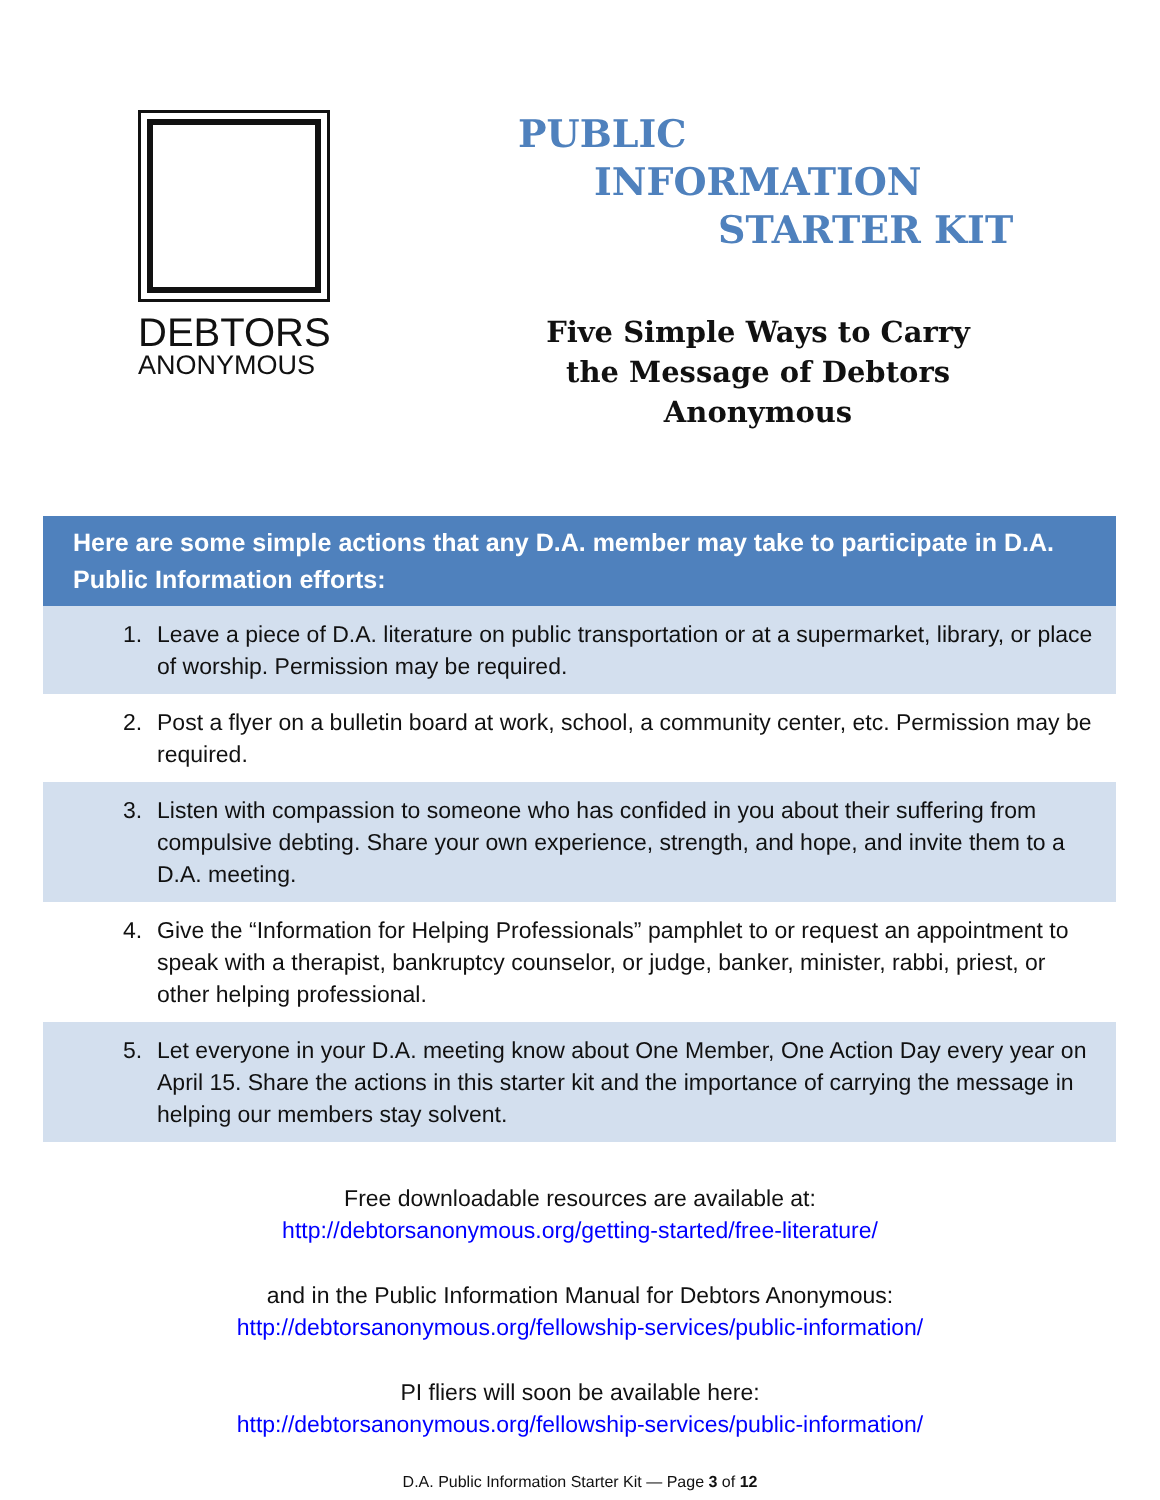DEBTORS
ANONYMOUS
PUBLIC
INFORMATION
STARTER KIT
Five Simple Ways to Carry the Message of Debtors Anonymous
Here are some simple actions that any D.A. member may take to participate in D.A. Public Information efforts:
1. Leave a piece of D.A. literature on public transportation or at a supermarket, library, or place of worship. Permission may be required.
2. Post a flyer on a bulletin board at work, school, a community center, etc. Permission may be required.
3. Listen with compassion to someone who has confided in you about their suffering from compulsive debting. Share your own experience, strength, and hope, and invite them to a D.A. meeting.
4. Give the “Information for Helping Professionals” pamphlet to or request an appointment to speak with a therapist, bankruptcy counselor, or judge, banker, minister, rabbi, priest, or other helping professional.
5. Let everyone in your D.A. meeting know about One Member, One Action Day every year on April 15. Share the actions in this starter kit and the importance of carrying the message in helping our members stay solvent.
Free downloadable resources are available at:
http://debtorsanonymous.org/getting-started/free-literature/
and in the Public Information Manual for Debtors Anonymous:
http://debtorsanonymous.org/fellowship-services/public-information/
PI fliers will soon be available here:
http://debtorsanonymous.org/fellowship-services/public-information/
D.A. Public Information Starter Kit — Page 3 of 12